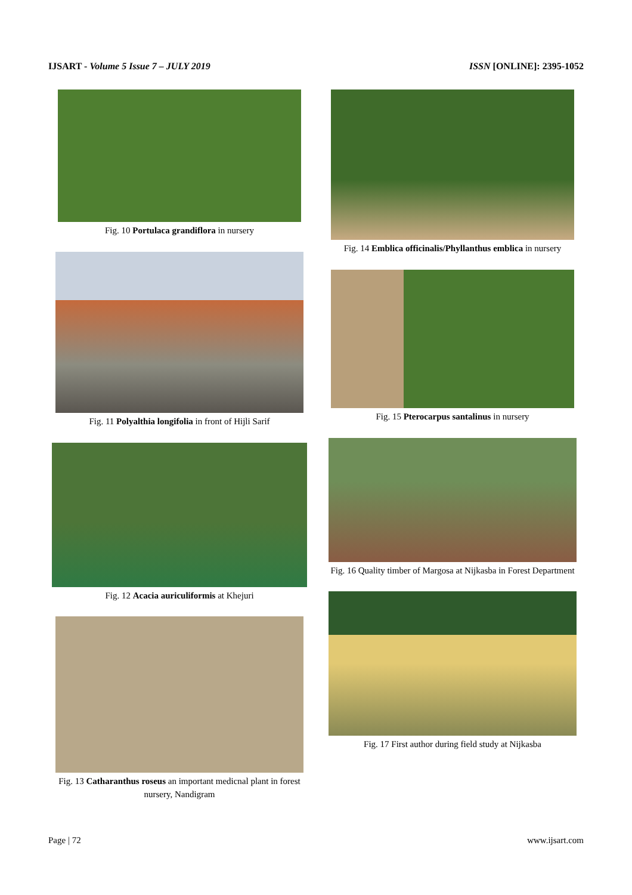IJSART - Volume 5 Issue 7 – JULY 2019 ISSN [ONLINE]: 2395-1052
Fig. 10 Portulaca grandiflora in nursery
Fig. 11 Polyalthia longifolia in front of Hijli Sarif
Fig. 12 Acacia auriculiformis at Khejuri
Fig. 13 Catharanthus roseus an important medicnal plant in forest nursery, Nandigram
Fig. 14 Emblica officinalis/Phyllanthus emblica in nursery
Fig. 15 Pterocarpus santalinus in nursery
Fig. 16 Quality timber of Margosa at Nijkasba in Forest Department
Fig. 17 First author during field study at Nijkasba
Page | 72 www.ijsart.com